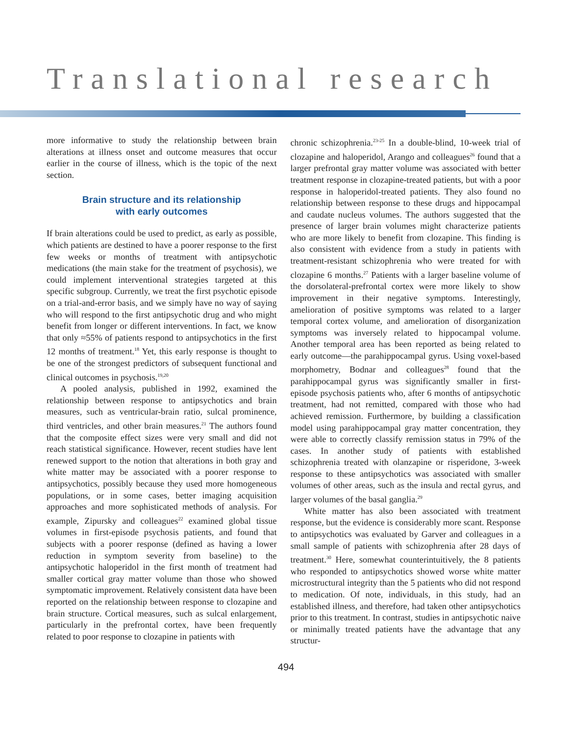Translational research
more informative to study the relationship between brain alterations at illness onset and outcome measures that occur earlier in the course of illness, which is the topic of the next section.
Brain structure and its relationship
with early outcomes
If brain alterations could be used to predict, as early as possible, which patients are destined to have a poorer response to the first few weeks or months of treatment with antipsychotic medications (the main stake for the treatment of psychosis), we could implement interventional strategies targeted at this specific subgroup. Currently, we treat the first psychotic episode on a trial-and-error basis, and we simply have no way of saying who will respond to the first antipsychotic drug and who might benefit from longer or different interventions. In fact, we know that only ≈55% of patients respond to antipsychotics in the first 12 months of treatment.<sup>18</sup> Yet, this early response is thought to be one of the strongest predictors of subsequent functional and clinical outcomes in psychosis.<sup>19,20</sup>
A pooled analysis, published in 1992, examined the relationship between response to antipsychotics and brain measures, such as ventricular-brain ratio, sulcal prominence, third ventricles, and other brain measures.<sup>21</sup> The authors found that the composite effect sizes were very small and did not reach statistical significance. However, recent studies have lent renewed support to the notion that alterations in both gray and white matter may be associated with a poorer response to antipsychotics, possibly because they used more homogeneous populations, or in some cases, better imaging acquisition approaches and more sophisticated methods of analysis. For example, Zipursky and colleagues<sup>22</sup> examined global tissue volumes in first-episode psychosis patients, and found that subjects with a poorer response (defined as having a lower reduction in symptom severity from baseline) to the antipsychotic haloperidol in the first month of treatment had smaller cortical gray matter volume than those who showed symptomatic improvement. Relatively consistent data have been reported on the relationship between response to clozapine and brain structure. Cortical measures, such as sulcal enlargement, particularly in the prefrontal cortex, have been frequently related to poor response to clozapine in patients with
chronic schizophrenia.<sup>23-25</sup> In a double-blind, 10-week trial of clozapine and haloperidol, Arango and colleagues<sup>26</sup> found that a larger prefrontal gray matter volume was associated with better treatment response in clozapine-treated patients, but with a poor response in haloperidol-treated patients. They also found no relationship between response to these drugs and hippocampal and caudate nucleus volumes. The authors suggested that the presence of larger brain volumes might characterize patients who are more likely to benefit from clozapine. This finding is also consistent with evidence from a study in patients with treatment-resistant schizophrenia who were treated for with clozapine 6 months.<sup>27</sup> Patients with a larger baseline volume of the dorsolateral-prefrontal cortex were more likely to show improvement in their negative symptoms. Interestingly, amelioration of positive symptoms was related to a larger temporal cortex volume, and amelioration of disorganization symptoms was inversely related to hippocampal volume. Another temporal area has been reported as being related to early outcome—the parahippocampal gyrus. Using voxel-based morphometry, Bodnar and colleagues<sup>28</sup> found that the parahippocampal gyrus was significantly smaller in first-episode psychosis patients who, after 6 months of antipsychotic treatment, had not remitted, compared with those who had achieved remission. Furthermore, by building a classification model using parahippocampal gray matter concentration, they were able to correctly classify remission status in 79% of the cases. In another study of patients with established schizophrenia treated with olanzapine or risperidone, 3-week response to these antipsychotics was associated with smaller volumes of other areas, such as the insula and rectal gyrus, and larger volumes of the basal ganglia.<sup>29</sup>
White matter has also been associated with treatment response, but the evidence is considerably more scant. Response to antipsychotics was evaluated by Garver and colleagues in a small sample of patients with schizophrenia after 28 days of treatment.<sup>30</sup> Here, somewhat counterintuitively, the 8 patients who responded to antipsychotics showed worse white matter microstructural integrity than the 5 patients who did not respond to medication. Of note, individuals, in this study, had an established illness, and therefore, had taken other antipsychotics prior to this treatment. In contrast, studies in antipsychotic naive or minimally treated patients have the advantage that any structur-
494